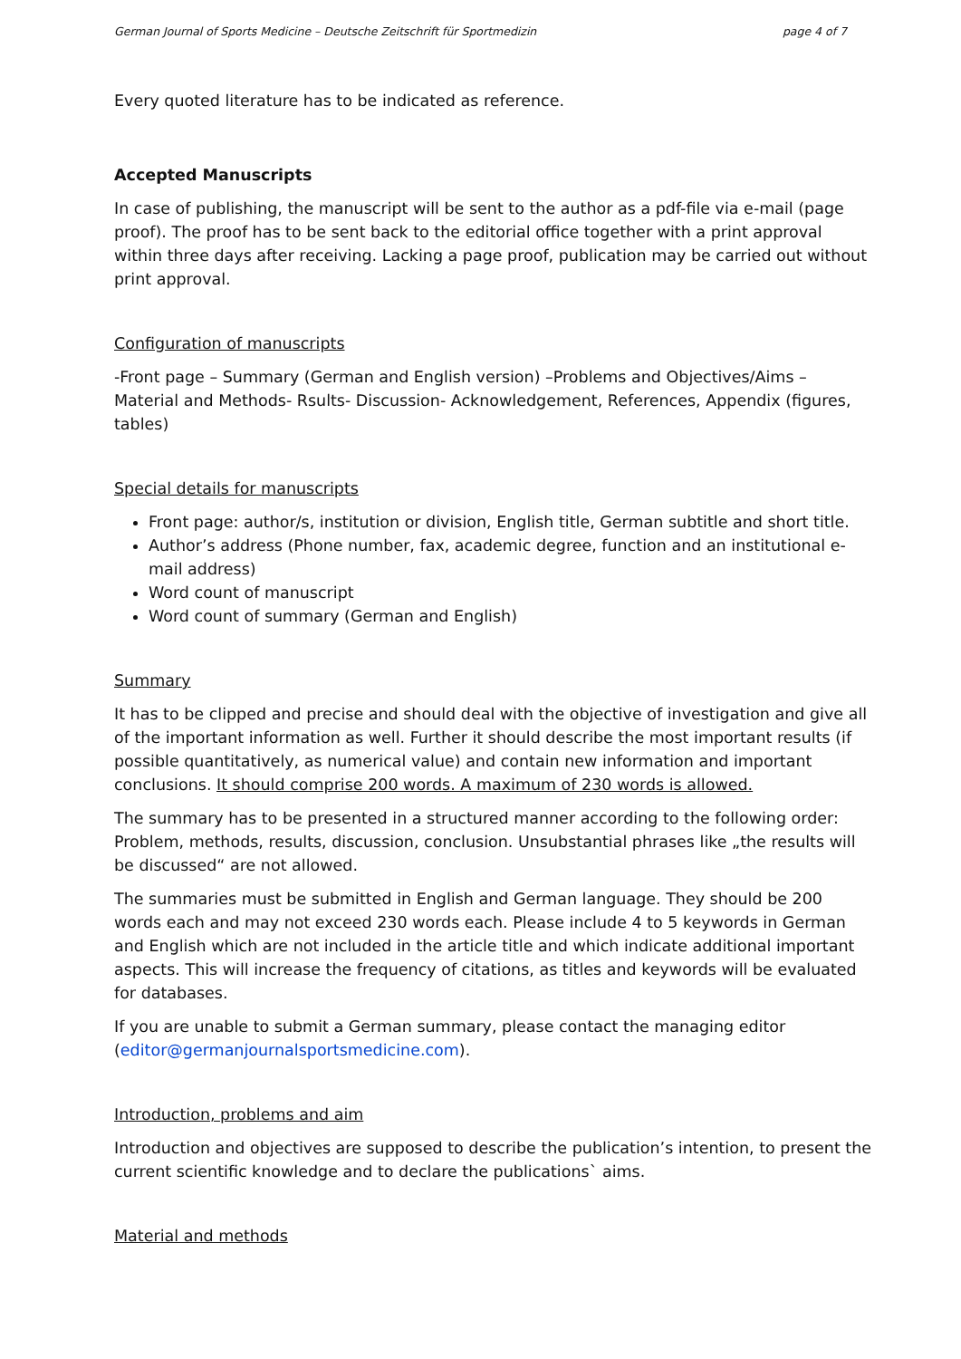German Journal of Sports Medicine – Deutsche Zeitschrift für Sportmedizin page 4 of 7
Every quoted literature has to be indicated as reference.
Accepted Manuscripts
In case of publishing, the manuscript will be sent to the author as a pdf-file via e-mail (page proof). The proof has to be sent back to the editorial office together with a print approval within three days after receiving. Lacking a page proof, publication may be carried out without print approval.
Configuration of manuscripts
-Front page – Summary (German and English version) –Problems and Objectives/Aims – Material and Methods- Rsults- Discussion- Acknowledgement, References, Appendix (figures, tables)
Special details for manuscripts
Front page: author/s, institution or division, English title, German subtitle and short title.
Author’s address (Phone number, fax, academic degree, function and an institutional e-mail address)
Word count of manuscript
Word count of summary (German and English)
Summary
It has to be clipped and precise and should deal with the objective of investigation and give all of the important information as well. Further it should describe the most important results (if possible quantitatively, as numerical value) and contain new information and important conclusions. It should comprise 200 words. A maximum of 230 words is allowed.
The summary has to be presented in a structured manner according to the following order: Problem, methods, results, discussion, conclusion. Unsubstantial phrases like „the results will be discussed“ are not allowed.
The summaries must be submitted in English and German language. They should be 200 words each and may not exceed 230 words each. Please include 4 to 5 keywords in German and English which are not included in the article title and which indicate additional important aspects. This will increase the frequency of citations, as titles and keywords will be evaluated for databases.
If you are unable to submit a German summary, please contact the managing editor (editor@germanjournalsportsmedicine.com).
Introduction, problems and aim
Introduction and objectives are supposed to describe the publication’s intention, to present the current scientific knowledge and to declare the publications` aims.
Material and methods